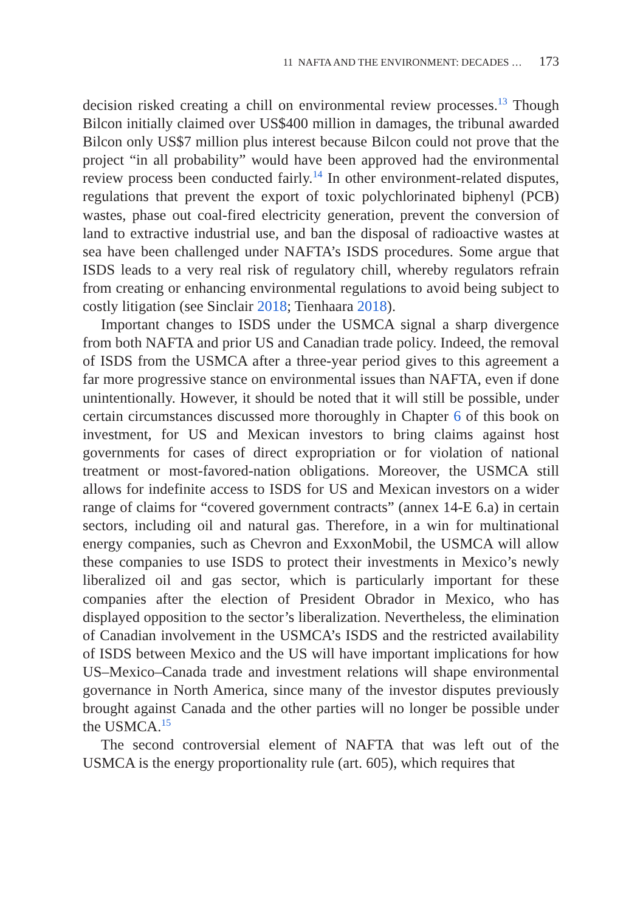11 NAFTA AND THE ENVIRONMENT: DECADES … 173
decision risked creating a chill on environmental review processes.<sup>13</sup> Though Bilcon initially claimed over US$400 million in damages, the tribunal awarded Bilcon only US$7 million plus interest because Bilcon could not prove that the project “in all probability” would have been approved had the environmental review process been conducted fairly.<sup>14</sup> In other environment-related disputes, regulations that prevent the export of toxic polychlorinated biphenyl (PCB) wastes, phase out coal-fired electricity generation, prevent the conversion of land to extractive industrial use, and ban the disposal of radioactive wastes at sea have been challenged under NAFTA’s ISDS procedures. Some argue that ISDS leads to a very real risk of regulatory chill, whereby regulators refrain from creating or enhancing environmental regulations to avoid being subject to costly litigation (see Sinclair 2018; Tienhaara 2018).
Important changes to ISDS under the USMCA signal a sharp divergence from both NAFTA and prior US and Canadian trade policy. Indeed, the removal of ISDS from the USMCA after a three-year period gives to this agreement a far more progressive stance on environmental issues than NAFTA, even if done unintentionally. However, it should be noted that it will still be possible, under certain circumstances discussed more thoroughly in Chapter 6 of this book on investment, for US and Mexican investors to bring claims against host governments for cases of direct expropriation or for violation of national treatment or most-favored-nation obligations. Moreover, the USMCA still allows for indefinite access to ISDS for US and Mexican investors on a wider range of claims for “covered government contracts” (annex 14-E 6.a) in certain sectors, including oil and natural gas. Therefore, in a win for multinational energy companies, such as Chevron and ExxonMobil, the USMCA will allow these companies to use ISDS to protect their investments in Mexico’s newly liberalized oil and gas sector, which is particularly important for these companies after the election of President Obrador in Mexico, who has displayed opposition to the sector’s liberalization. Nevertheless, the elimination of Canadian involvement in the USMCA’s ISDS and the restricted availability of ISDS between Mexico and the US will have important implications for how US–Mexico–Canada trade and investment relations will shape environmental governance in North America, since many of the investor disputes previously brought against Canada and the other parties will no longer be possible under the USMCA.<sup>15</sup>
The second controversial element of NAFTA that was left out of the USMCA is the energy proportionality rule (art. 605), which requires that